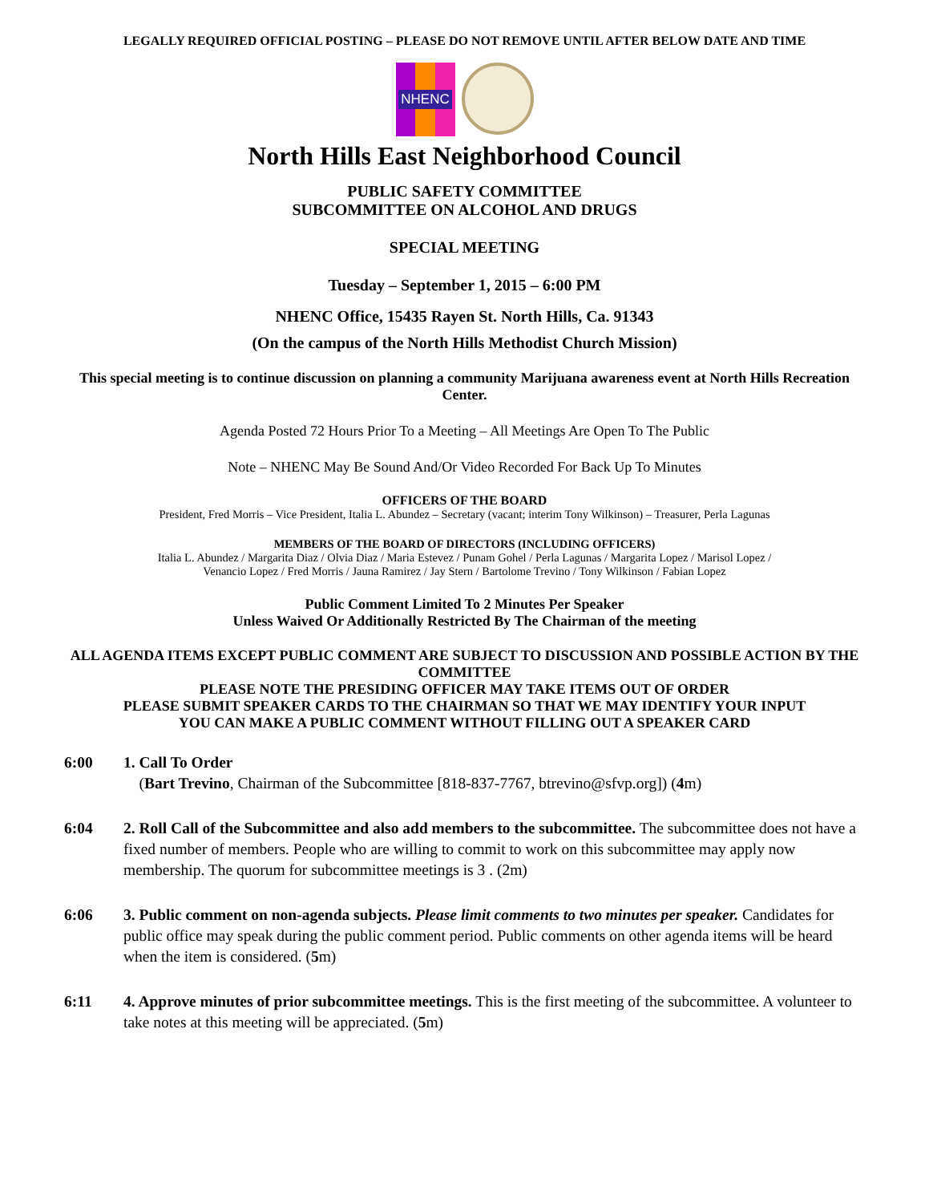LEGALLY REQUIRED OFFICIAL POSTING – PLEASE DO NOT REMOVE UNTIL AFTER BELOW DATE AND TIME
NHENC
North Hills East Neighborhood Council
PUBLIC SAFETY COMMITTEE
SUBCOMMITTEE ON ALCOHOL AND DRUGS
SPECIAL MEETING
Tuesday – September 1, 2015 – 6:00 PM
NHENC Office, 15435 Rayen St. North Hills, Ca. 91343
(On the campus of the North Hills Methodist Church Mission)
This special meeting is to continue discussion on planning a community Marijuana awareness event at North Hills Recreation Center.
Agenda Posted 72 Hours Prior To a Meeting – All Meetings Are Open To The Public
Note – NHENC May Be Sound And/Or Video Recorded For Back Up To Minutes
OFFICERS OF THE BOARD
President, Fred Morris – Vice President, Italia L. Abundez – Secretary (vacant; interim Tony Wilkinson) – Treasurer, Perla Lagunas
MEMBERS OF THE BOARD OF DIRECTORS (INCLUDING OFFICERS)
Italia L. Abundez / Margarita Diaz / Olvia Diaz / Maria Estevez / Punam Gohel / Perla Lagunas / Margarita Lopez / Marisol Lopez /
Venancio Lopez / Fred Morris / Jauna Ramirez / Jay Stern / Bartolome Trevino / Tony Wilkinson / Fabian Lopez
Public Comment Limited To 2 Minutes Per Speaker
Unless Waived Or Additionally Restricted By The Chairman of the meeting
ALL AGENDA ITEMS EXCEPT PUBLIC COMMENT ARE SUBJECT TO DISCUSSION AND POSSIBLE ACTION BY THE COMMITTEE
PLEASE NOTE THE PRESIDING OFFICER MAY TAKE ITEMS OUT OF ORDER
PLEASE SUBMIT SPEAKER CARDS TO THE CHAIRMAN SO THAT WE MAY IDENTIFY YOUR INPUT
YOU CAN MAKE A PUBLIC COMMENT WITHOUT FILLING OUT A SPEAKER CARD
6:00 1. Call To Order
(Bart Trevino, Chairman of the Subcommittee [818-837-7767, btrevino@sfvp.org]) (4m)
6:04 2. Roll Call of the Subcommittee and also add members to the subcommittee. The subcommittee does not have a fixed number of members. People who are willing to commit to work on this subcommittee may apply now membership. The quorum for subcommittee meetings is 3 . (2m)
6:06 3. Public comment on non-agenda subjects. Please limit comments to two minutes per speaker. Candidates for public office may speak during the public comment period. Public comments on other agenda items will be heard when the item is considered. (5m)
6:11 4. Approve minutes of prior subcommittee meetings. This is the first meeting of the subcommittee. A volunteer to take notes at this meeting will be appreciated. (5m)